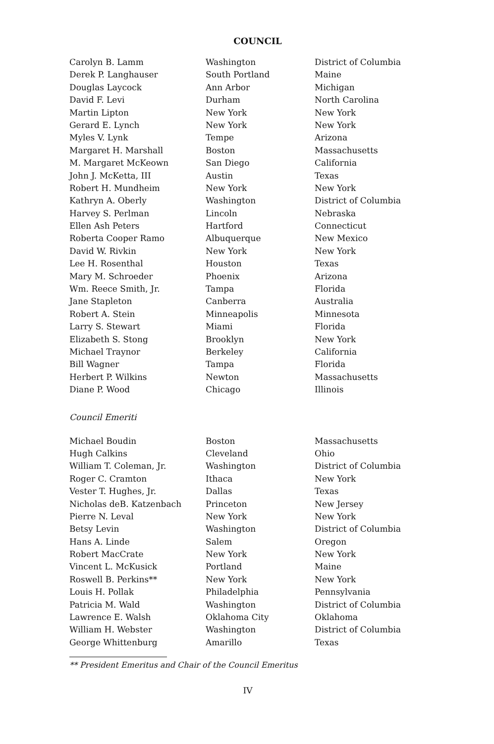COUNCIL
| Carolyn B. Lamm | Washington | District of Columbia |
| Derek P. Langhauser | South Portland | Maine |
| Douglas Laycock | Ann Arbor | Michigan |
| David F. Levi | Durham | North Carolina |
| Martin Lipton | New York | New York |
| Gerard E. Lynch | New York | New York |
| Myles V. Lynk | Tempe | Arizona |
| Margaret H. Marshall | Boston | Massachusetts |
| M. Margaret McKeown | San Diego | California |
| John J. McKetta, III | Austin | Texas |
| Robert H. Mundheim | New York | New York |
| Kathryn A. Oberly | Washington | District of Columbia |
| Harvey S. Perlman | Lincoln | Nebraska |
| Ellen Ash Peters | Hartford | Connecticut |
| Roberta Cooper Ramo | Albuquerque | New Mexico |
| David W. Rivkin | New York | New York |
| Lee H. Rosenthal | Houston | Texas |
| Mary M. Schroeder | Phoenix | Arizona |
| Wm. Reece Smith, Jr. | Tampa | Florida |
| Jane Stapleton | Canberra | Australia |
| Robert A. Stein | Minneapolis | Minnesota |
| Larry S. Stewart | Miami | Florida |
| Elizabeth S. Stong | Brooklyn | New York |
| Michael Traynor | Berkeley | California |
| Bill Wagner | Tampa | Florida |
| Herbert P. Wilkins | Newton | Massachusetts |
| Diane P. Wood | Chicago | Illinois |
Council Emeriti
| Michael Boudin | Boston | Massachusetts |
| Hugh Calkins | Cleveland | Ohio |
| William T. Coleman, Jr. | Washington | District of Columbia |
| Roger C. Cramton | Ithaca | New York |
| Vester T. Hughes, Jr. | Dallas | Texas |
| Nicholas deB. Katzenbach | Princeton | New Jersey |
| Pierre N. Leval | New York | New York |
| Betsy Levin | Washington | District of Columbia |
| Hans A. Linde | Salem | Oregon |
| Robert MacCrate | New York | New York |
| Vincent L. McKusick | Portland | Maine |
| Roswell B. Perkins** | New York | New York |
| Louis H. Pollak | Philadelphia | Pennsylvania |
| Patricia M. Wald | Washington | District of Columbia |
| Lawrence E. Walsh | Oklahoma City | Oklahoma |
| William H. Webster | Washington | District of Columbia |
| George Whittenburg | Amarillo | Texas |
** President Emeritus and Chair of the Council Emeritus
IV